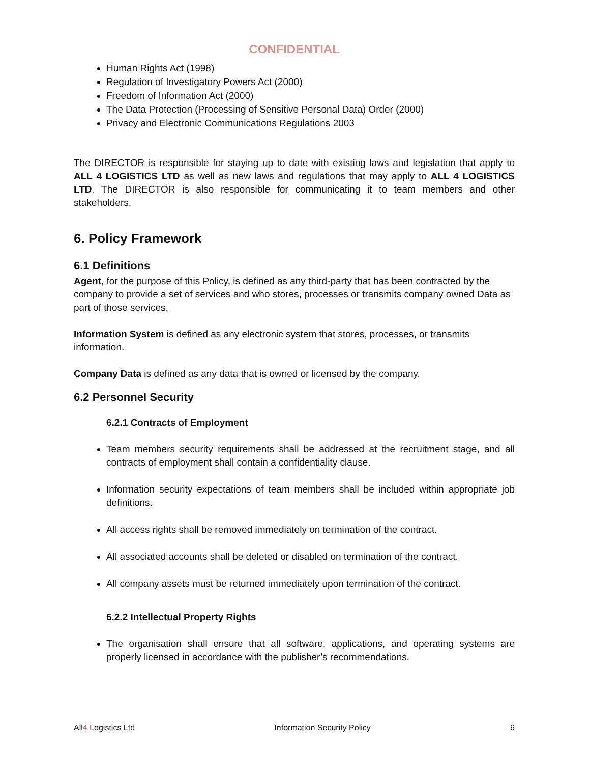CONFIDENTIAL
Human Rights Act (1998)
Regulation of Investigatory Powers Act (2000)
Freedom of Information Act (2000)
The Data Protection (Processing of Sensitive Personal Data) Order (2000)
Privacy and Electronic Communications Regulations 2003
The DIRECTOR is responsible for staying up to date with existing laws and legislation that apply to ALL 4 LOGISTICS LTD as well as new laws and regulations that may apply to ALL 4 LOGISTICS LTD. The DIRECTOR is also responsible for communicating it to team members and other stakeholders.
6. Policy Framework
6.1 Definitions
Agent, for the purpose of this Policy, is defined as any third-party that has been contracted by the company to provide a set of services and who stores, processes or transmits company owned Data as part of those services.
Information System is defined as any electronic system that stores, processes, or transmits information.
Company Data is defined as any data that is owned or licensed by the company.
6.2 Personnel Security
6.2.1 Contracts of Employment
Team members security requirements shall be addressed at the recruitment stage, and all contracts of employment shall contain a confidentiality clause.
Information security expectations of team members shall be included within appropriate job definitions.
All access rights shall be removed immediately on termination of the contract.
All associated accounts shall be deleted or disabled on termination of the contract.
All company assets must be returned immediately upon termination of the contract.
6.2.2 Intellectual Property Rights
The organisation shall ensure that all software, applications, and operating systems are properly licensed in accordance with the publisher’s recommendations.
All4 Logistics Ltd Information Security Policy 6